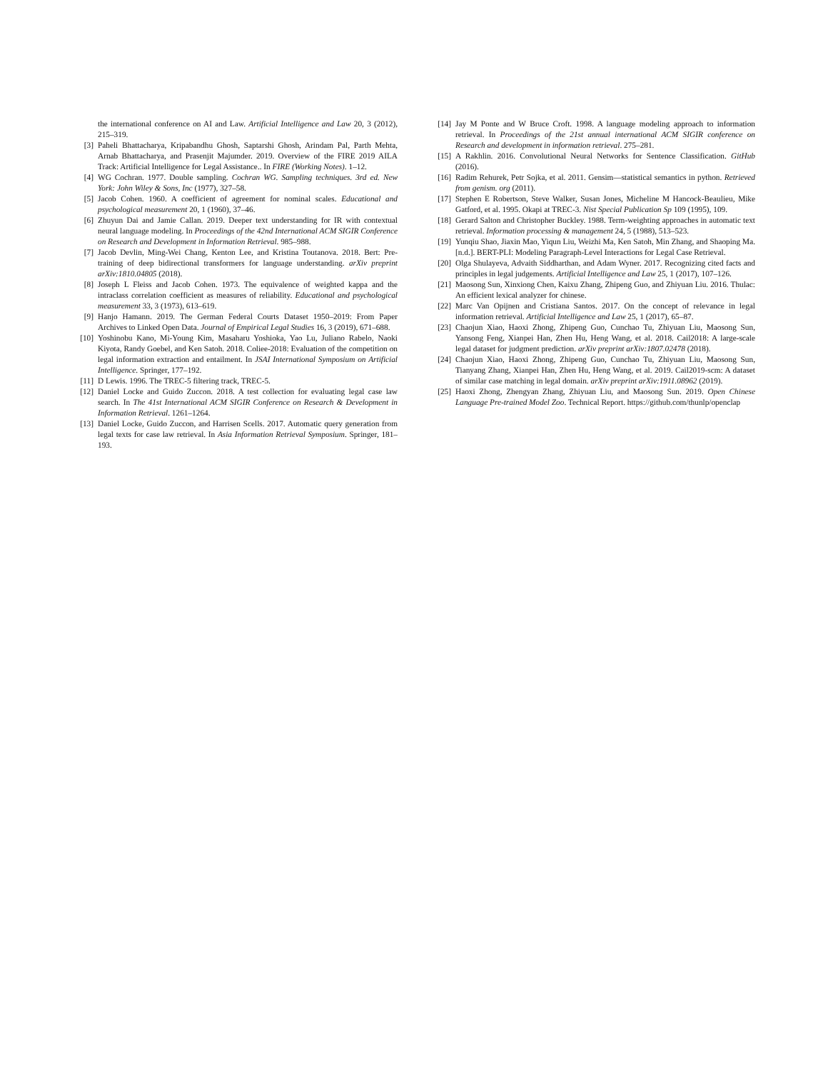the international conference on AI and Law. Artificial Intelligence and Law 20, 3 (2012), 215–319.
[3] Paheli Bhattacharya, Kripabandhu Ghosh, Saptarshi Ghosh, Arindam Pal, Parth Mehta, Arnab Bhattacharya, and Prasenjit Majumder. 2019. Overview of the FIRE 2019 AILA Track: Artificial Intelligence for Legal Assistance.. In FIRE (Working Notes). 1–12.
[4] WG Cochran. 1977. Double sampling. Cochran WG. Sampling techniques. 3rd ed. New York: John Wiley & Sons, Inc (1977), 327–58.
[5] Jacob Cohen. 1960. A coefficient of agreement for nominal scales. Educational and psychological measurement 20, 1 (1960), 37–46.
[6] Zhuyun Dai and Jamie Callan. 2019. Deeper text understanding for IR with contextual neural language modeling. In Proceedings of the 42nd International ACM SIGIR Conference on Research and Development in Information Retrieval. 985–988.
[7] Jacob Devlin, Ming-Wei Chang, Kenton Lee, and Kristina Toutanova. 2018. Bert: Pre-training of deep bidirectional transformers for language understanding. arXiv preprint arXiv:1810.04805 (2018).
[8] Joseph L Fleiss and Jacob Cohen. 1973. The equivalence of weighted kappa and the intraclass correlation coefficient as measures of reliability. Educational and psychological measurement 33, 3 (1973), 613–619.
[9] Hanjo Hamann. 2019. The German Federal Courts Dataset 1950–2019: From Paper Archives to Linked Open Data. Journal of Empirical Legal Studies 16, 3 (2019), 671–688.
[10] Yoshinobu Kano, Mi-Young Kim, Masaharu Yoshioka, Yao Lu, Juliano Rabelo, Naoki Kiyota, Randy Goebel, and Ken Satoh. 2018. Coliee-2018: Evaluation of the competition on legal information extraction and entailment. In JSAI International Symposium on Artificial Intelligence. Springer, 177–192.
[11] D Lewis. 1996. The TREC-5 filtering track, TREC-5.
[12] Daniel Locke and Guido Zuccon. 2018. A test collection for evaluating legal case law search. In The 41st International ACM SIGIR Conference on Research & Development in Information Retrieval. 1261–1264.
[13] Daniel Locke, Guido Zuccon, and Harrisen Scells. 2017. Automatic query generation from legal texts for case law retrieval. In Asia Information Retrieval Symposium. Springer, 181–193.
[14] Jay M Ponte and W Bruce Croft. 1998. A language modeling approach to information retrieval. In Proceedings of the 21st annual international ACM SIGIR conference on Research and development in information retrieval. 275–281.
[15] A Rakhlin. 2016. Convolutional Neural Networks for Sentence Classification. GitHub (2016).
[16] Radim Rehurek, Petr Sojka, et al. 2011. Gensim—statistical semantics in python. Retrieved from genism. org (2011).
[17] Stephen E Robertson, Steve Walker, Susan Jones, Micheline M Hancock-Beaulieu, Mike Gatford, et al. 1995. Okapi at TREC-3. Nist Special Publication Sp 109 (1995), 109.
[18] Gerard Salton and Christopher Buckley. 1988. Term-weighting approaches in automatic text retrieval. Information processing & management 24, 5 (1988), 513–523.
[19] Yunqiu Shao, Jiaxin Mao, Yiqun Liu, Weizhi Ma, Ken Satoh, Min Zhang, and Shaoping Ma. [n.d.]. BERT-PLI: Modeling Paragraph-Level Interactions for Legal Case Retrieval.
[20] Olga Shulayeva, Advaith Siddharthan, and Adam Wyner. 2017. Recognizing cited facts and principles in legal judgements. Artificial Intelligence and Law 25, 1 (2017), 107–126.
[21] Maosong Sun, Xinxiong Chen, Kaixu Zhang, Zhipeng Guo, and Zhiyuan Liu. 2016. Thulac: An efficient lexical analyzer for chinese.
[22] Marc Van Opijnen and Cristiana Santos. 2017. On the concept of relevance in legal information retrieval. Artificial Intelligence and Law 25, 1 (2017), 65–87.
[23] Chaojun Xiao, Haoxi Zhong, Zhipeng Guo, Cunchao Tu, Zhiyuan Liu, Maosong Sun, Yansong Feng, Xianpei Han, Zhen Hu, Heng Wang, et al. 2018. Cail2018: A large-scale legal dataset for judgment prediction. arXiv preprint arXiv:1807.02478 (2018).
[24] Chaojun Xiao, Haoxi Zhong, Zhipeng Guo, Cunchao Tu, Zhiyuan Liu, Maosong Sun, Tianyang Zhang, Xianpei Han, Zhen Hu, Heng Wang, et al. 2019. Cail2019-scm: A dataset of similar case matching in legal domain. arXiv preprint arXiv:1911.08962 (2019).
[25] Haoxi Zhong, Zhengyan Zhang, Zhiyuan Liu, and Maosong Sun. 2019. Open Chinese Language Pre-trained Model Zoo. Technical Report. https://github.com/thunlp/openclap